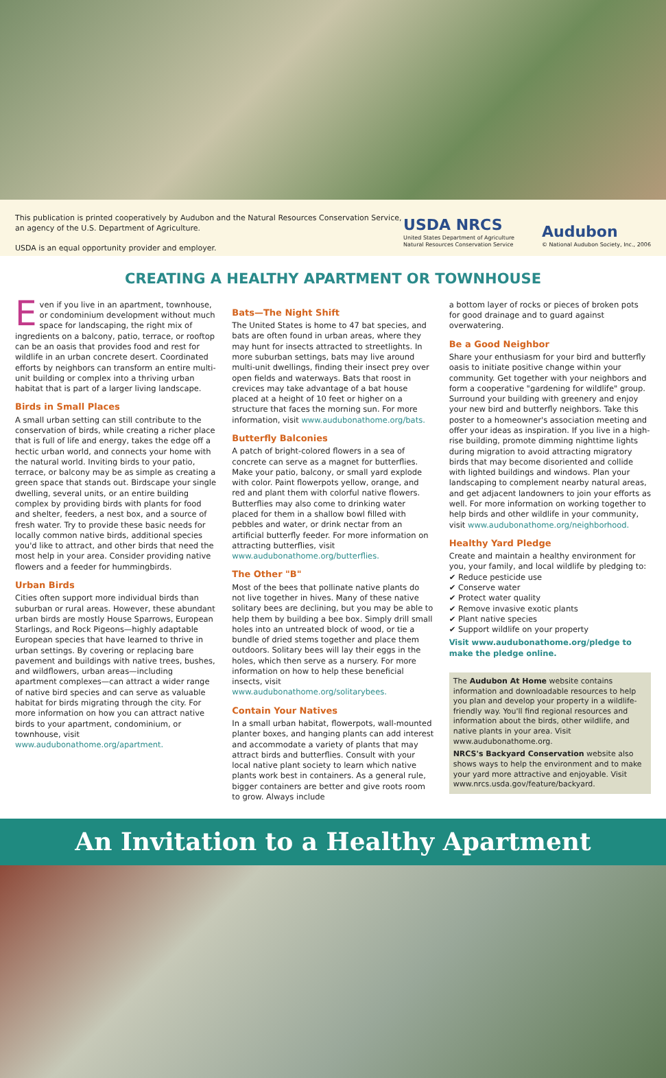This publication is printed cooperatively by Audubon and the Natural Resources Conservation Service, an agency of the U.S. Department of Agriculture.
USDA is an equal opportunity provider and employer.
USDA NRCS
United States Department of Agriculture
Natural Resources Conservation Service
Audubon
© National Audubon Society, Inc., 2006
CREATING A HEALTHY APARTMENT OR TOWNHOUSE
Even if you live in an apartment, townhouse, or condominium development without much space for landscaping, the right mix of ingredients on a balcony, patio, terrace, or rooftop can be an oasis that provides food and rest for wildlife in an urban concrete desert. Coordinated efforts by neighbors can transform an entire multi-unit building or complex into a thriving urban habitat that is part of a larger living landscape.
Birds in Small Places
A small urban setting can still contribute to the conservation of birds, while creating a richer place that is full of life and energy, takes the edge off a hectic urban world, and connects your home with the natural world. Inviting birds to your patio, terrace, or balcony may be as simple as creating a green space that stands out. Birdscape your single dwelling, several units, or an entire building complex by providing birds with plants for food and shelter, feeders, a nest box, and a source of fresh water. Try to provide these basic needs for locally common native birds, additional species you'd like to attract, and other birds that need the most help in your area. Consider providing native flowers and a feeder for hummingbirds.
Urban Birds
Cities often support more individual birds than suburban or rural areas. However, these abundant urban birds are mostly House Sparrows, European Starlings, and Rock Pigeons—highly adaptable European species that have learned to thrive in urban settings. By covering or replacing bare pavement and buildings with native trees, bushes, and wildflowers, urban areas—including apartment complexes—can attract a wider range of native bird species and can serve as valuable habitat for birds migrating through the city. For more information on how you can attract native birds to your apartment, condominium, or townhouse, visit www.audubonathome.org/apartment.
Bats—The Night Shift
The United States is home to 47 bat species, and bats are often found in urban areas, where they may hunt for insects attracted to streetlights. In more suburban settings, bats may live around multi-unit dwellings, finding their insect prey over open fields and waterways. Bats that roost in crevices may take advantage of a bat house placed at a height of 10 feet or higher on a structure that faces the morning sun. For more information, visit www.audubonathome.org/bats.
Butterfly Balconies
A patch of bright-colored flowers in a sea of concrete can serve as a magnet for butterflies. Make your patio, balcony, or small yard explode with color. Paint flowerpots yellow, orange, and red and plant them with colorful native flowers. Butterflies may also come to drinking water placed for them in a shallow bowl filled with pebbles and water, or drink nectar from an artificial butterfly feeder. For more information on attracting butterflies, visit www.audubonathome.org/butterflies.
The Other "B"
Most of the bees that pollinate native plants do not live together in hives. Many of these native solitary bees are declining, but you may be able to help them by building a bee box. Simply drill small holes into an untreated block of wood, or tie a bundle of dried stems together and place them outdoors. Solitary bees will lay their eggs in the holes, which then serve as a nursery. For more information on how to help these beneficial insects, visit www.audubonathome.org/solitarybees.
Contain Your Natives
In a small urban habitat, flowerpots, wall-mounted planter boxes, and hanging plants can add interest and accommodate a variety of plants that may attract birds and butterflies. Consult with your local native plant society to learn which native plants work best in containers. As a general rule, bigger containers are better and give roots room to grow. Always include
a bottom layer of rocks or pieces of broken pots for good drainage and to guard against overwatering.
Be a Good Neighbor
Share your enthusiasm for your bird and butterfly oasis to initiate positive change within your community. Get together with your neighbors and form a cooperative "gardening for wildlife" group. Surround your building with greenery and enjoy your new bird and butterfly neighbors. Take this poster to a homeowner's association meeting and offer your ideas as inspiration. If you live in a high-rise building, promote dimming nighttime lights during migration to avoid attracting migratory birds that may become disoriented and collide with lighted buildings and windows. Plan your landscaping to complement nearby natural areas, and get adjacent landowners to join your efforts as well. For more information on working together to help birds and other wildlife in your community, visit www.audubonathome.org/neighborhood.
Healthy Yard Pledge
Create and maintain a healthy environment for you, your family, and local wildlife by pledging to:
✔ Reduce pesticide use
✔ Conserve water
✔ Protect water quality
✔ Remove invasive exotic plants
✔ Plant native species
✔ Support wildlife on your property
Visit www.audubonathome.org/pledge to make the pledge online.
The Audubon At Home website contains information and downloadable resources to help you plan and develop your property in a wildlife-friendly way. You'll find regional resources and information about the birds, other wildlife, and native plants in your area. Visit www.audubonathome.org.
NRCS's Backyard Conservation website also shows ways to help the environment and to make your yard more attractive and enjoyable. Visit www.nrcs.usda.gov/feature/backyard.
An Invitation to a Healthy Apartment